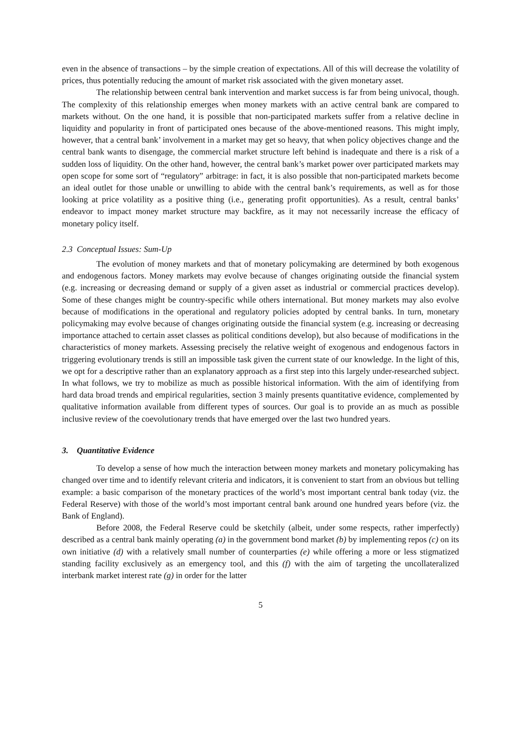even in the absence of transactions – by the simple creation of expectations. All of this will decrease the volatility of prices, thus potentially reducing the amount of market risk associated with the given monetary asset.
The relationship between central bank intervention and market success is far from being univocal, though. The complexity of this relationship emerges when money markets with an active central bank are compared to markets without. On the one hand, it is possible that non-participated markets suffer from a relative decline in liquidity and popularity in front of participated ones because of the above-mentioned reasons. This might imply, however, that a central bank’ involvement in a market may get so heavy, that when policy objectives change and the central bank wants to disengage, the commercial market structure left behind is inadequate and there is a risk of a sudden loss of liquidity. On the other hand, however, the central bank’s market power over participated markets may open scope for some sort of “regulatory” arbitrage: in fact, it is also possible that non-participated markets become an ideal outlet for those unable or unwilling to abide with the central bank’s requirements, as well as for those looking at price volatility as a positive thing (i.e., generating profit opportunities). As a result, central banks’ endeavor to impact money market structure may backfire, as it may not necessarily increase the efficacy of monetary policy itself.
2.3 Conceptual Issues: Sum-Up
The evolution of money markets and that of monetary policymaking are determined by both exogenous and endogenous factors. Money markets may evolve because of changes originating outside the financial system (e.g. increasing or decreasing demand or supply of a given asset as industrial or commercial practices develop). Some of these changes might be country-specific while others international. But money markets may also evolve because of modifications in the operational and regulatory policies adopted by central banks. In turn, monetary policymaking may evolve because of changes originating outside the financial system (e.g. increasing or decreasing importance attached to certain asset classes as political conditions develop), but also because of modifications in the characteristics of money markets. Assessing precisely the relative weight of exogenous and endogenous factors in triggering evolutionary trends is still an impossible task given the current state of our knowledge. In the light of this, we opt for a descriptive rather than an explanatory approach as a first step into this largely under-researched subject. In what follows, we try to mobilize as much as possible historical information. With the aim of identifying from hard data broad trends and empirical regularities, section 3 mainly presents quantitative evidence, complemented by qualitative information available from different types of sources. Our goal is to provide an as much as possible inclusive review of the coevolutionary trends that have emerged over the last two hundred years.
3. Quantitative Evidence
To develop a sense of how much the interaction between money markets and monetary policymaking has changed over time and to identify relevant criteria and indicators, it is convenient to start from an obvious but telling example: a basic comparison of the monetary practices of the world’s most important central bank today (viz. the Federal Reserve) with those of the world’s most important central bank around one hundred years before (viz. the Bank of England).
Before 2008, the Federal Reserve could be sketchily (albeit, under some respects, rather imperfectly) described as a central bank mainly operating (a) in the government bond market (b) by implementing repos (c) on its own initiative (d) with a relatively small number of counterparties (e) while offering a more or less stigmatized standing facility exclusively as an emergency tool, and this (f) with the aim of targeting the uncollateralized interbank market interest rate (g) in order for the latter
5